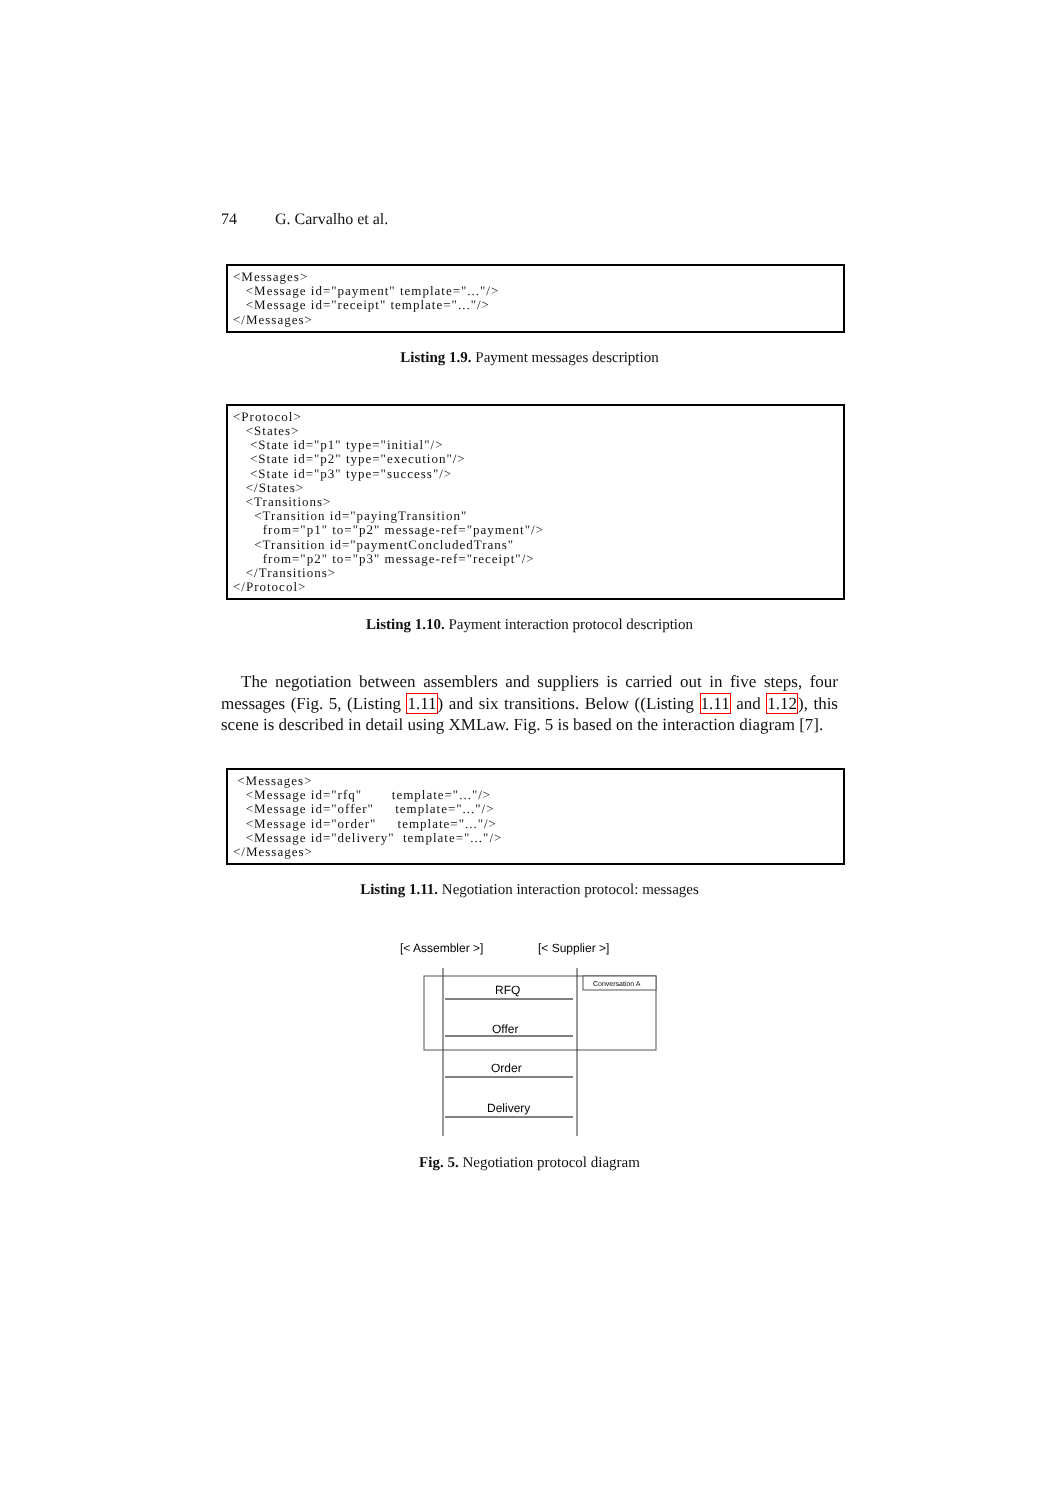74 G. Carvalho et al.
<Messages>
   <Message id="payment" template="..."/>
   <Message id="receipt" template="..."/>
</Messages>
Listing 1.9. Payment messages description
<Protocol>
   <States>
    <State id="p1" type="initial"/>
    <State id="p2" type="execution"/>
    <State id="p3" type="success"/>
   </States>
   <Transitions>
     <Transition id="payingTransition"
       from="p1" to="p2" message-ref="payment"/>
     <Transition id="paymentConcludedTrans"
       from="p2" to="p3" message-ref="receipt"/>
   </Transitions>
</Protocol>
Listing 1.10. Payment interaction protocol description
The negotiation between assemblers and suppliers is carried out in five steps, four messages (Fig. 5, (Listing 1.11) and six transitions. Below ((Listing 1.11 and 1.12), this scene is described in detail using XMLaw. Fig. 5 is based on the interaction diagram [7].
 <Messages>
   <Message id="rfq"       template="..."/>
   <Message id="offer"     template="..."/>
   <Message id="order"     template="..."/>
   <Message id="delivery"  template="..."/>
</Messages>
Listing 1.11. Negotiation interaction protocol: messages
[< Assembler >]
[< Supplier >]
Conversation A
RFQ
Offer
Order
Delivery
Fig. 5. Negotiation protocol diagram